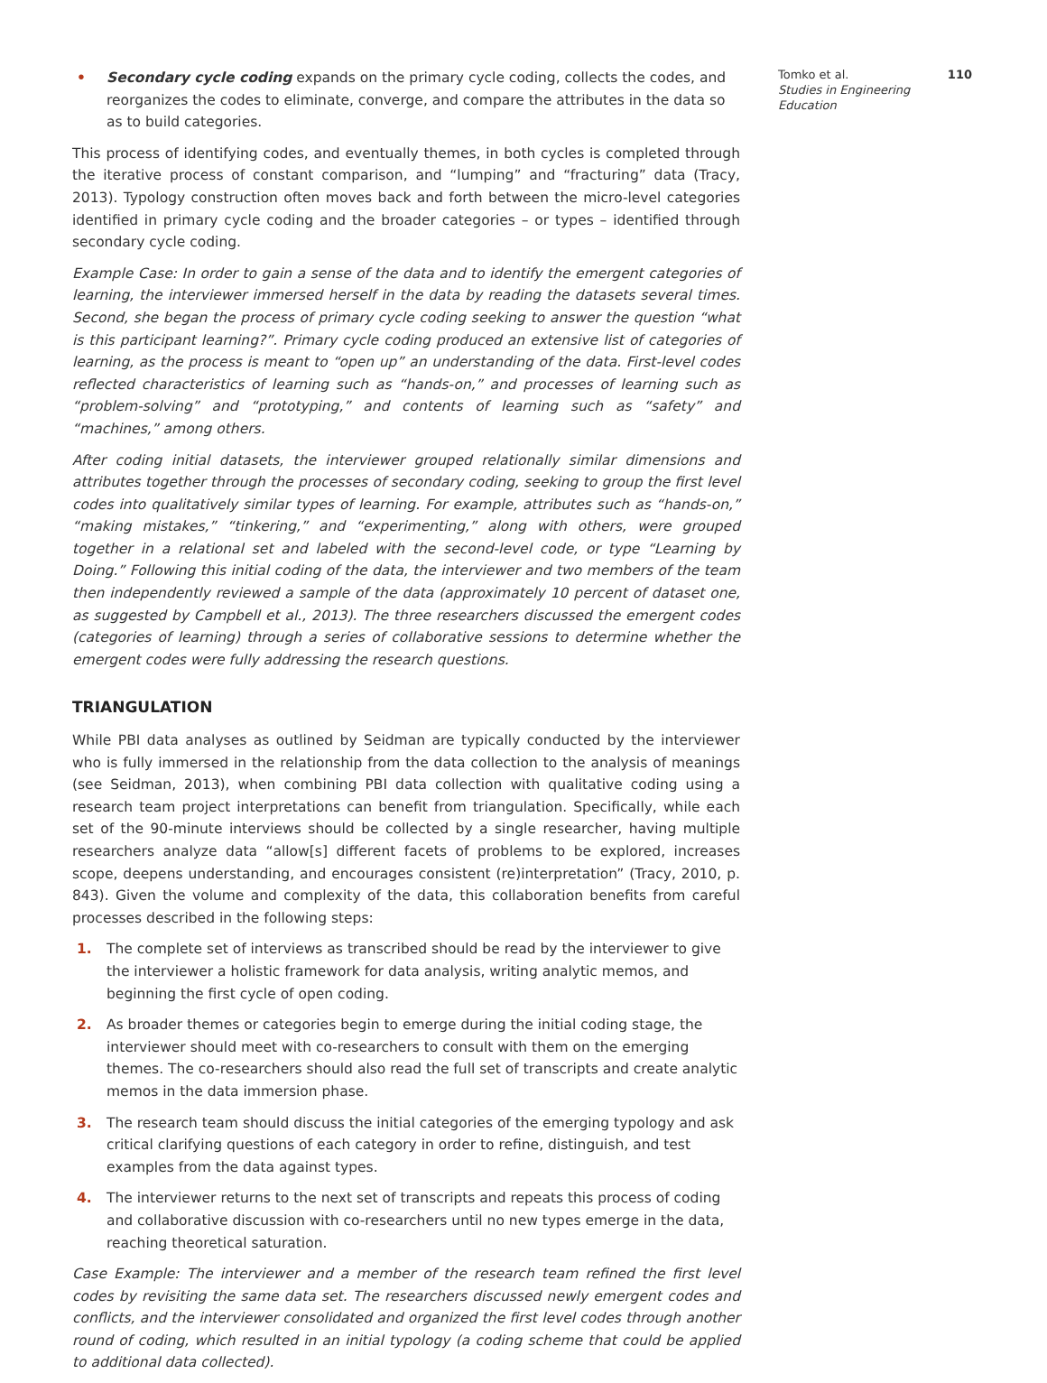• Secondary cycle coding expands on the primary cycle coding, collects the codes, and reorganizes the codes to eliminate, converge, and compare the attributes in the data so as to build categories.
This process of identifying codes, and eventually themes, in both cycles is completed through the iterative process of constant comparison, and “lumping” and “fracturing” data (Tracy, 2013). Typology construction often moves back and forth between the micro-level categories identified in primary cycle coding and the broader categories – or types – identified through secondary cycle coding.
Example Case: In order to gain a sense of the data and to identify the emergent categories of learning, the interviewer immersed herself in the data by reading the datasets several times. Second, she began the process of primary cycle coding seeking to answer the question “what is this participant learning?”. Primary cycle coding produced an extensive list of categories of learning, as the process is meant to “open up” an understanding of the data. First-level codes reflected characteristics of learning such as “hands-on,” and processes of learning such as “problem-solving” and “prototyping,” and contents of learning such as “safety” and “machines,” among others.
After coding initial datasets, the interviewer grouped relationally similar dimensions and attributes together through the processes of secondary coding, seeking to group the first level codes into qualitatively similar types of learning. For example, attributes such as “hands-on,” “making mistakes,” “tinkering,” and “experimenting,” along with others, were grouped together in a relational set and labeled with the second-level code, or type “Learning by Doing.” Following this initial coding of the data, the interviewer and two members of the team then independently reviewed a sample of the data (approximately 10 percent of dataset one, as suggested by Campbell et al., 2013). The three researchers discussed the emergent codes (categories of learning) through a series of collaborative sessions to determine whether the emergent codes were fully addressing the research questions.
TRIANGULATION
While PBI data analyses as outlined by Seidman are typically conducted by the interviewer who is fully immersed in the relationship from the data collection to the analysis of meanings (see Seidman, 2013), when combining PBI data collection with qualitative coding using a research team project interpretations can benefit from triangulation. Specifically, while each set of the 90-minute interviews should be collected by a single researcher, having multiple researchers analyze data “allow[s] different facets of problems to be explored, increases scope, deepens understanding, and encourages consistent (re)interpretation” (Tracy, 2010, p. 843). Given the volume and complexity of the data, this collaboration benefits from careful processes described in the following steps:
1. The complete set of interviews as transcribed should be read by the interviewer to give the interviewer a holistic framework for data analysis, writing analytic memos, and beginning the first cycle of open coding.
2. As broader themes or categories begin to emerge during the initial coding stage, the interviewer should meet with co-researchers to consult with them on the emerging themes. The co-researchers should also read the full set of transcripts and create analytic memos in the data immersion phase.
3. The research team should discuss the initial categories of the emerging typology and ask critical clarifying questions of each category in order to refine, distinguish, and test examples from the data against types.
4. The interviewer returns to the next set of transcripts and repeats this process of coding and collaborative discussion with co-researchers until no new types emerge in the data, reaching theoretical saturation.
Case Example: The interviewer and a member of the research team refined the first level codes by revisiting the same data set. The researchers discussed newly emergent codes and conflicts, and the interviewer consolidated and organized the first level codes through another round of coding, which resulted in an initial typology (a coding scheme that could be applied to additional data collected).
Tomko et al. 110
Studies in Engineering Education